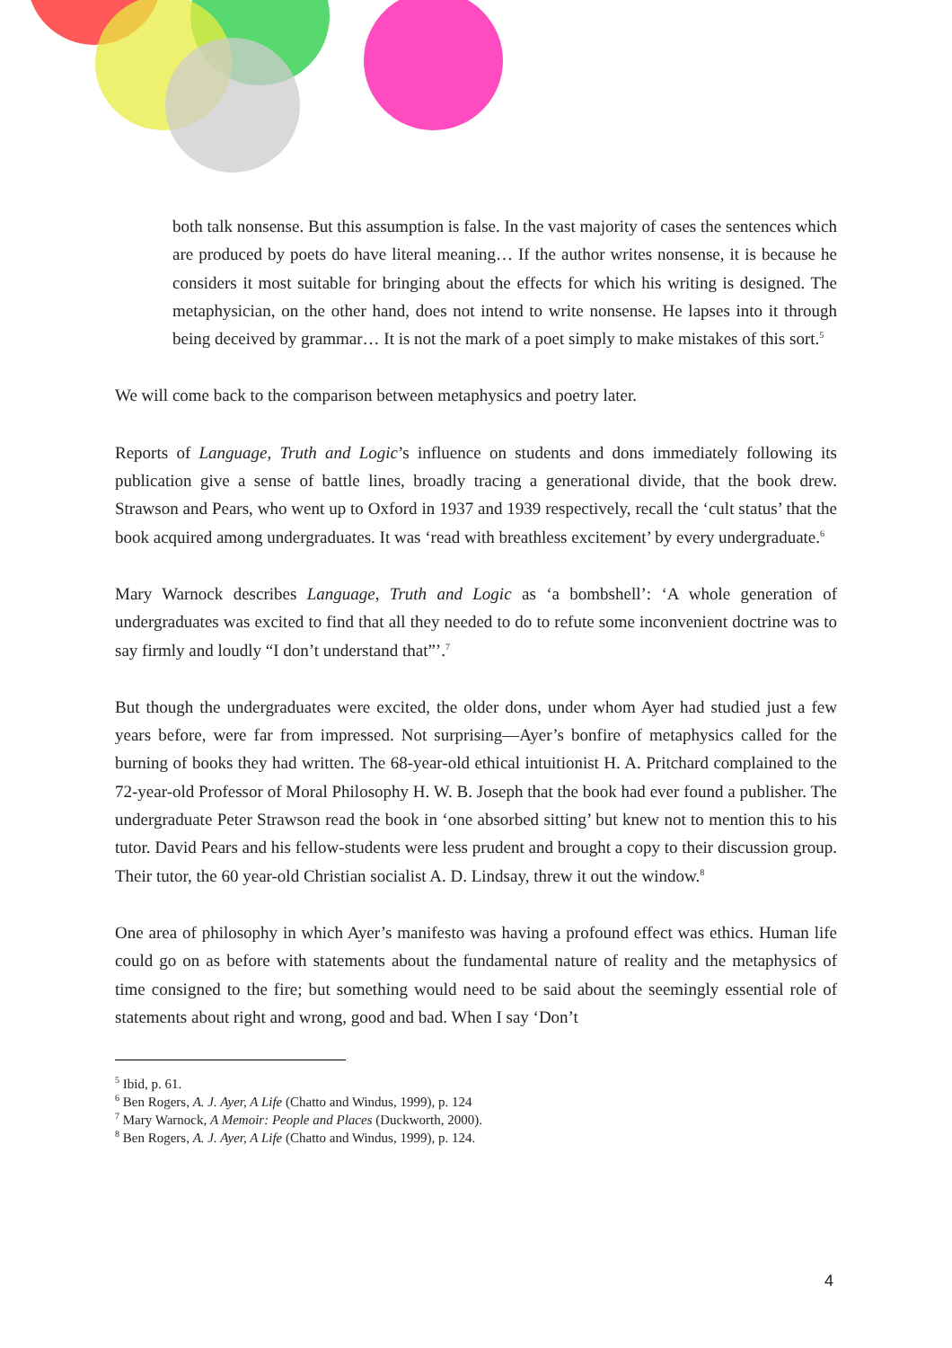both talk nonsense. But this assumption is false. In the vast majority of cases the sentences which are produced by poets do have literal meaning… If the author writes nonsense, it is because he considers it most suitable for bringing about the effects for which his writing is designed. The metaphysician, on the other hand, does not intend to write nonsense. He lapses into it through being deceived by grammar… It is not the mark of a poet simply to make mistakes of this sort.<sup>5</sup>
We will come back to the comparison between metaphysics and poetry later.
Reports of Language, Truth and Logic’s influence on students and dons immediately following its publication give a sense of battle lines, broadly tracing a generational divide, that the book drew. Strawson and Pears, who went up to Oxford in 1937 and 1939 respectively, recall the ‘cult status’ that the book acquired among undergraduates. It was ‘read with breathless excitement’ by every undergraduate.<sup>6</sup>
Mary Warnock describes Language, Truth and Logic as ‘a bombshell’: ‘A whole generation of undergraduates was excited to find that all they needed to do to refute some inconvenient doctrine was to say firmly and loudly “I don’t understand that”’.<sup>7</sup>
But though the undergraduates were excited, the older dons, under whom Ayer had studied just a few years before, were far from impressed. Not surprising—Ayer’s bonfire of metaphysics called for the burning of books they had written. The 68-year-old ethical intuitionist H. A. Pritchard complained to the 72-year-old Professor of Moral Philosophy H. W. B. Joseph that the book had ever found a publisher. The undergraduate Peter Strawson read the book in ‘one absorbed sitting’ but knew not to mention this to his tutor. David Pears and his fellow-students were less prudent and brought a copy to their discussion group. Their tutor, the 60 year-old Christian socialist A. D. Lindsay, threw it out the window.<sup>8</sup>
One area of philosophy in which Ayer’s manifesto was having a profound effect was ethics. Human life could go on as before with statements about the fundamental nature of reality and the metaphysics of time consigned to the fire; but something would need to be said about the seemingly essential role of statements about right and wrong, good and bad. When I say ‘Don’t
<sup>5</sup> Ibid, p. 61.
<sup>6</sup> Ben Rogers, A. J. Ayer, A Life (Chatto and Windus, 1999), p. 124
<sup>7</sup> Mary Warnock, A Memoir: People and Places (Duckworth, 2000).
<sup>8</sup> Ben Rogers, A. J. Ayer, A Life (Chatto and Windus, 1999), p. 124.
4